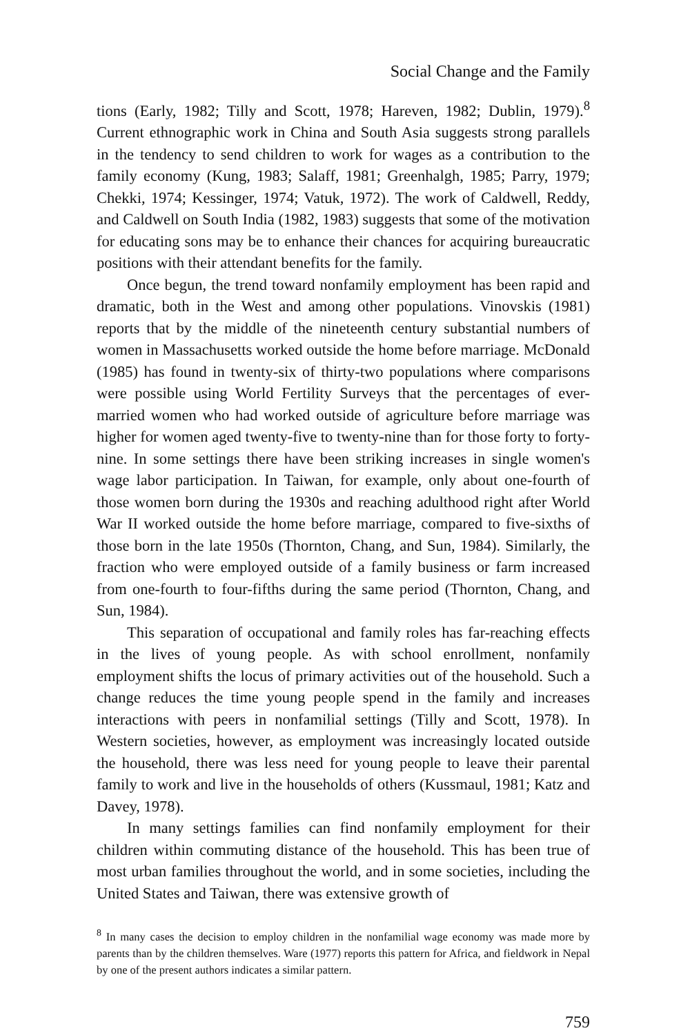Social Change and the Family
tions (Early, 1982; Tilly and Scott, 1978; Hareven, 1982; Dublin, 1979).<sup>8</sup> Current ethnographic work in China and South Asia suggests strong parallels in the tendency to send children to work for wages as a contribution to the family economy (Kung, 1983; Salaff, 1981; Greenhalgh, 1985; Parry, 1979; Chekki, 1974; Kessinger, 1974; Vatuk, 1972). The work of Caldwell, Reddy, and Caldwell on South India (1982, 1983) suggests that some of the motivation for educating sons may be to enhance their chances for acquiring bureaucratic positions with their attendant benefits for the family.
Once begun, the trend toward nonfamily employment has been rapid and dramatic, both in the West and among other populations. Vinovskis (1981) reports that by the middle of the nineteenth century substantial numbers of women in Massachusetts worked outside the home before marriage. McDonald (1985) has found in twenty-six of thirty-two populations where comparisons were possible using World Fertility Surveys that the percentages of ever-married women who had worked outside of agriculture before marriage was higher for women aged twenty-five to twenty-nine than for those forty to forty-nine. In some settings there have been striking increases in single women's wage labor participation. In Taiwan, for example, only about one-fourth of those women born during the 1930s and reaching adulthood right after World War II worked outside the home before marriage, compared to five-sixths of those born in the late 1950s (Thornton, Chang, and Sun, 1984). Similarly, the fraction who were employed outside of a family business or farm increased from one-fourth to four-fifths during the same period (Thornton, Chang, and Sun, 1984).
This separation of occupational and family roles has far-reaching effects in the lives of young people. As with school enrollment, nonfamily employment shifts the locus of primary activities out of the household. Such a change reduces the time young people spend in the family and increases interactions with peers in nonfamilial settings (Tilly and Scott, 1978). In Western societies, however, as employment was increasingly located outside the household, there was less need for young people to leave their parental family to work and live in the households of others (Kussmaul, 1981; Katz and Davey, 1978).
In many settings families can find nonfamily employment for their children within commuting distance of the household. This has been true of most urban families throughout the world, and in some societies, including the United States and Taiwan, there was extensive growth of
<sup>8</sup> In many cases the decision to employ children in the nonfamilial wage economy was made more by parents than by the children themselves. Ware (1977) reports this pattern for Africa, and fieldwork in Nepal by one of the present authors indicates a similar pattern.
759